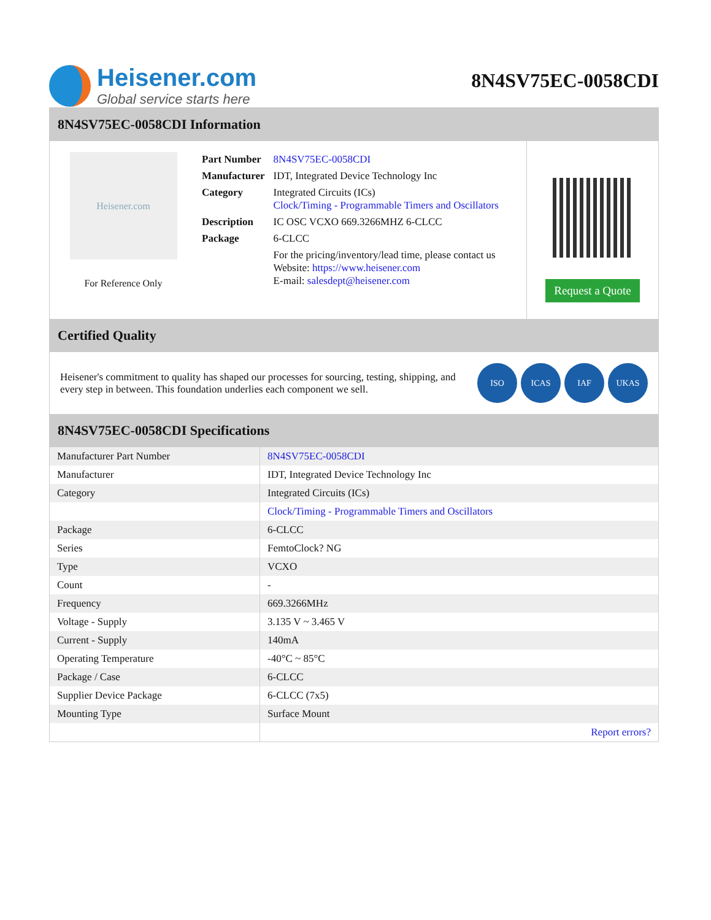Heisener.com
Global service starts here
8N4SV75EC-0058CDI
8N4SV75EC-0058CDI Information
Heisener.com
For Reference Only
| Part Number | 8N4SV75EC-0058CDI |
| Manufacturer | IDT, Integrated Device Technology Inc |
| Category | Integrated Circuits (ICs) Clock/Timing - Programmable Timers and Oscillators |
| Description | IC OSC VCXO 669.3266MHZ 6-CLCC |
| Package | 6-CLCC |
| | For the pricing/inventory/lead time, please contact us Website: https://www.heisener.com E-mail: salesdept@heisener.com |
Request a Quote
Certified Quality
Heisener's commitment to quality has shaped our processes for sourcing, testing, shipping, and every step in between. This foundation underlies each component we sell.
ISO ICAS IAF UKAS
8N4SV75EC-0058CDI Specifications
| Manufacturer Part Number | 8N4SV75EC-0058CDI |
| Manufacturer | IDT, Integrated Device Technology Inc |
| Category | Integrated Circuits (ICs) |
| | Clock/Timing - Programmable Timers and Oscillators |
| Package | 6-CLCC |
| Series | FemtoClock? NG |
| Type | VCXO |
| Count | - |
| Frequency | 669.3266MHz |
| Voltage - Supply | 3.135 V ~ 3.465 V |
| Current - Supply | 140mA |
| Operating Temperature | -40°C ~ 85°C |
| Package / Case | 6-CLCC |
| Supplier Device Package | 6-CLCC (7x5) |
| Mounting Type | Surface Mount |
| | Report errors? |